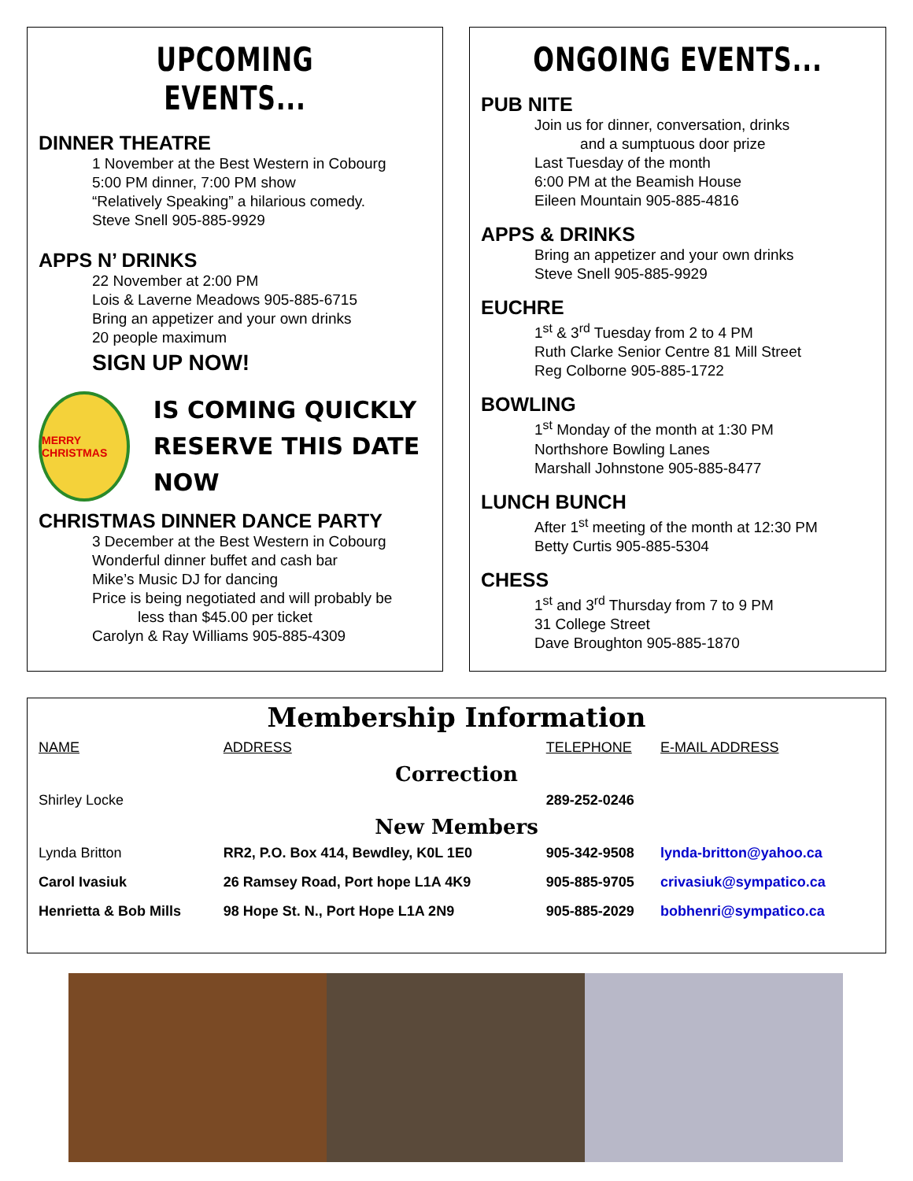UPCOMING EVENTS...
DINNER THEATRE
1 November at the Best Western in Cobourg
5:00 PM dinner, 7:00 PM show
“Relatively Speaking” a hilarious comedy.
Steve Snell 905-885-9929
APPS N’ DRINKS
22 November at 2:00 PM
Lois & Laverne Meadows 905-885-6715
Bring an appetizer and your own drinks
20 people maximum
SIGN UP NOW!
MERRY CHRISTMAS
IS COMING QUICKLY
RESERVE THIS DATE NOW
CHRISTMAS DINNER DANCE PARTY
3 December at the Best Western in Cobourg
Wonderful dinner buffet and cash bar
Mike’s Music DJ for dancing
Price is being negotiated and will probably be
less than $45.00 per ticket
Carolyn & Ray Williams 905-885-4309
ONGOING EVENTS...
PUB NITE
Join us for dinner, conversation, drinks
and a sumptuous door prize
Last Tuesday of the month
6:00 PM at the Beamish House
Eileen Mountain 905-885-4816
APPS & DRINKS
Bring an appetizer and your own drinks
Steve Snell 905-885-9929
EUCHRE
1<sup>st</sup> & 3<sup>rd</sup> Tuesday from 2 to 4 PM
Ruth Clarke Senior Centre 81 Mill Street
Reg Colborne 905-885-1722
BOWLING
1<sup>st</sup> Monday of the month at 1:30 PM
Northshore Bowling Lanes
Marshall Johnstone 905-885-8477
LUNCH BUNCH
After 1<sup>st</sup> meeting of the month at 12:30 PM
Betty Curtis 905-885-5304
CHESS
1<sup>st</sup> and 3<sup>rd</sup> Thursday from 7 to 9 PM
31 College Street
Dave Broughton 905-885-1870
Membership Information
| NAME | ADDRESS | TELEPHONE | E-MAIL ADDRESS |
| --- | --- | --- | --- |
| Correction | | | |
| Shirley Locke | | 289-252-0246 | |
| New Members | | | |
| Lynda Britton | RR2, P.O. Box 414, Bewdley, K0L 1E0 | 905-342-9508 | lynda-britton@yahoo.ca |
| Carol Ivasiuk | 26 Ramsey Road, Port hope L1A 4K9 | 905-885-9705 | crivasiuk@sympatico.ca |
| Henrietta & Bob Mills | 98 Hope St. N., Port Hope L1A 2N9 | 905-885-2029 | bobhenri@sympatico.ca |